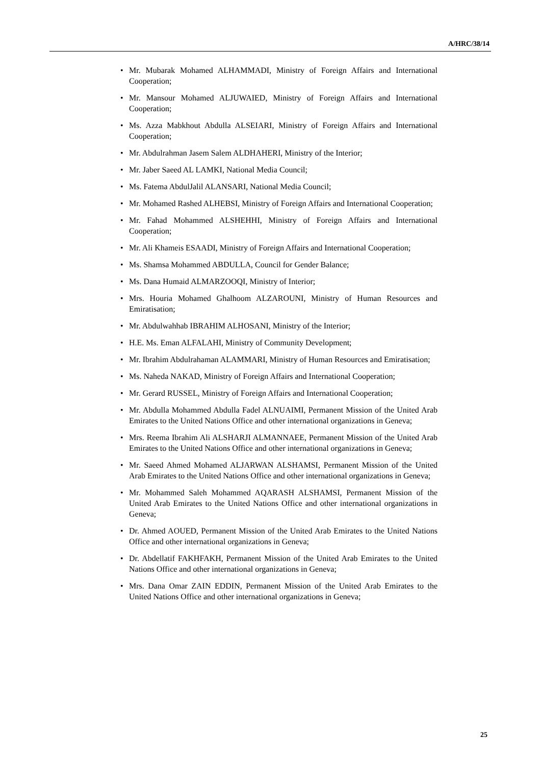A/HRC/38/14
• Mr. Mubarak Mohamed ALHAMMADI, Ministry of Foreign Affairs and International Cooperation;
• Mr. Mansour Mohamed ALJUWAIED, Ministry of Foreign Affairs and International Cooperation;
• Ms. Azza Mabkhout Abdulla ALSEIARI, Ministry of Foreign Affairs and International Cooperation;
• Mr. Abdulrahman Jasem Salem ALDHAHERI, Ministry of the Interior;
• Mr. Jaber Saeed AL LAMKI, National Media Council;
• Ms. Fatema AbdulJalil ALANSARI, National Media Council;
• Mr. Mohamed Rashed ALHEBSI, Ministry of Foreign Affairs and International Cooperation;
• Mr. Fahad Mohammed ALSHEHHI, Ministry of Foreign Affairs and International Cooperation;
• Mr. Ali Khameis ESAADI, Ministry of Foreign Affairs and International Cooperation;
• Ms. Shamsa Mohammed ABDULLA, Council for Gender Balance;
• Ms. Dana Humaid ALMARZOOQI, Ministry of Interior;
• Mrs. Houria Mohamed Ghalhoom ALZAROUNI, Ministry of Human Resources and Emiratisation;
• Mr. Abdulwahhab IBRAHIM ALHOSANI, Ministry of the Interior;
• H.E. Ms. Eman ALFALAHI, Ministry of Community Development;
• Mr. Ibrahim Abdulrahaman ALAMMARI, Ministry of Human Resources and Emiratisation;
• Ms. Naheda NAKAD, Ministry of Foreign Affairs and International Cooperation;
• Mr. Gerard RUSSEL, Ministry of Foreign Affairs and International Cooperation;
• Mr. Abdulla Mohammed Abdulla Fadel ALNUAIMI, Permanent Mission of the United Arab Emirates to the United Nations Office and other international organizations in Geneva;
• Mrs. Reema Ibrahim Ali ALSHARJI ALMANNAEE, Permanent Mission of the United Arab Emirates to the United Nations Office and other international organizations in Geneva;
• Mr. Saeed Ahmed Mohamed ALJARWAN ALSHAMSI, Permanent Mission of the United Arab Emirates to the United Nations Office and other international organizations in Geneva;
• Mr. Mohammed Saleh Mohammed AQARASH ALSHAMSI, Permanent Mission of the United Arab Emirates to the United Nations Office and other international organizations in Geneva;
• Dr. Ahmed AOUED, Permanent Mission of the United Arab Emirates to the United Nations Office and other international organizations in Geneva;
• Dr. Abdellatif FAKHFAKH, Permanent Mission of the United Arab Emirates to the United Nations Office and other international organizations in Geneva;
• Mrs. Dana Omar ZAIN EDDIN, Permanent Mission of the United Arab Emirates to the United Nations Office and other international organizations in Geneva;
25